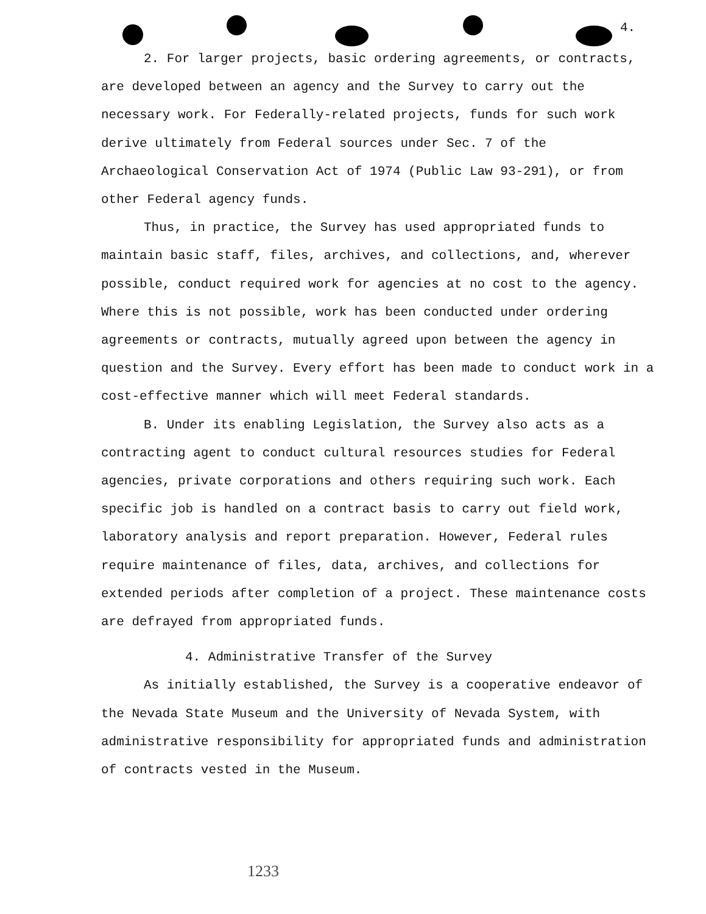4.
2. For larger projects, basic ordering agreements, or contracts, are developed between an agency and the Survey to carry out the necessary work. For Federally-related projects, funds for such work derive ultimately from Federal sources under Sec. 7 of the Archaeological Conservation Act of 1974 (Public Law 93-291), or from other Federal agency funds.
Thus, in practice, the Survey has used appropriated funds to maintain basic staff, files, archives, and collections, and, wherever possible, conduct required work for agencies at no cost to the agency. Where this is not possible, work has been conducted under ordering agreements or contracts, mutually agreed upon between the agency in question and the Survey. Every effort has been made to conduct work in a cost-effective manner which will meet Federal standards.
B. Under its enabling Legislation, the Survey also acts as a contracting agent to conduct cultural resources studies for Federal agencies, private corporations and others requiring such work. Each specific job is handled on a contract basis to carry out field work, laboratory analysis and report preparation. However, Federal rules require maintenance of files, data, archives, and collections for extended periods after completion of a project. These maintenance costs are defrayed from appropriated funds.
4. Administrative Transfer of the Survey
As initially established, the Survey is a cooperative endeavor of the Nevada State Museum and the University of Nevada System, with administrative responsibility for appropriated funds and administration of contracts vested in the Museum.
1233